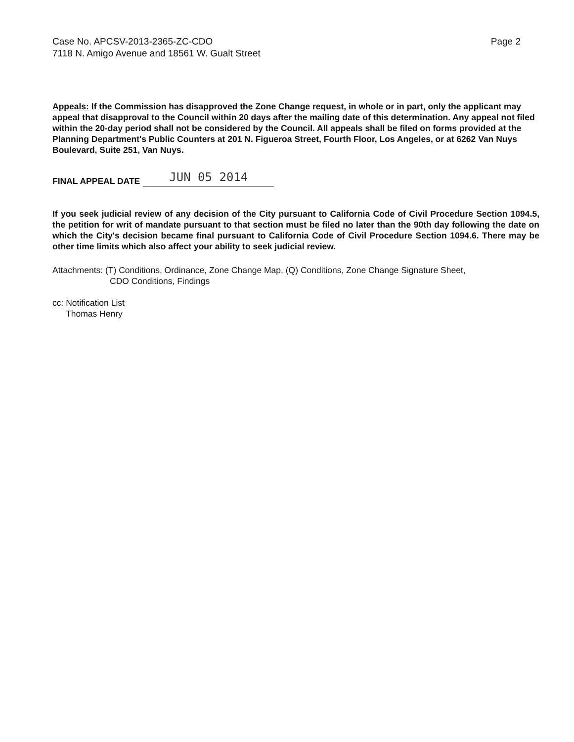Case No. APCSV-2013-2365-ZC-CDO
7118 N. Amigo Avenue and 18561 W. Gualt Street
Page 2
Appeals: If the Commission has disapproved the Zone Change request, in whole or in part, only the applicant may appeal that disapproval to the Council within 20 days after the mailing date of this determination. Any appeal not filed within the 20-day period shall not be considered by the Council. All appeals shall be filed on forms provided at the Planning Department's Public Counters at 201 N. Figueroa Street, Fourth Floor, Los Angeles, or at 6262 Van Nuys Boulevard, Suite 251, Van Nuys.
FINAL APPEAL DATE JUN 05 2014
If you seek judicial review of any decision of the City pursuant to California Code of Civil Procedure Section 1094.5, the petition for writ of mandate pursuant to that section must be filed no later than the 90th day following the date on which the City's decision became final pursuant to California Code of Civil Procedure Section 1094.6. There may be other time limits which also affect your ability to seek judicial review.
Attachments: (T) Conditions, Ordinance, Zone Change Map, (Q) Conditions, Zone Change Signature Sheet,
CDO Conditions, Findings
cc: Notification List
Thomas Henry